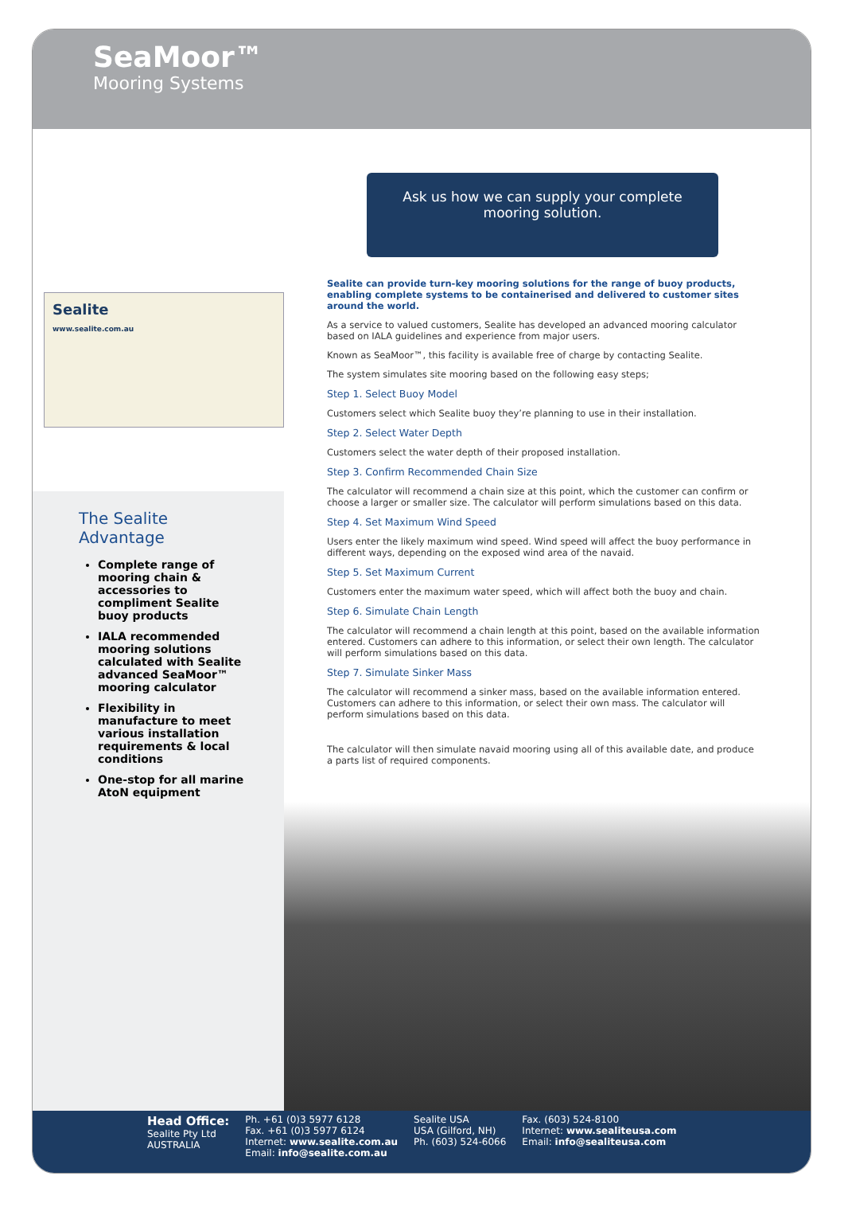SeaMoor™
Mooring Systems
Ask us how we can supply your complete
mooring solution.
Sealite
www.sealite.com.au
Sealite can provide turn-key mooring solutions for the range of buoy products, enabling complete systems to be containerised and delivered to customer sites around the world.
As a service to valued customers, Sealite has developed an advanced mooring calculator based on IALA guidelines and experience from major users.
Known as SeaMoor™, this facility is available free of charge by contacting Sealite.
The system simulates site mooring based on the following easy steps;
Step 1. Select Buoy Model
Customers select which Sealite buoy they’re planning to use in their installation.
Step 2. Select Water Depth
Customers select the water depth of their proposed installation.
Step 3. Confirm Recommended Chain Size
The calculator will recommend a chain size at this point, which the customer can confirm or choose a larger or smaller size. The calculator will perform simulations based on this data.
Step 4. Set Maximum Wind Speed
Users enter the likely maximum wind speed. Wind speed will affect the buoy performance in different ways, depending on the exposed wind area of the navaid.
Step 5. Set Maximum Current
Customers enter the maximum water speed, which will affect both the buoy and chain.
Step 6. Simulate Chain Length
The calculator will recommend a chain length at this point, based on the available information entered. Customers can adhere to this information, or select their own length. The calculator will perform simulations based on this data.
Step 7. Simulate Sinker Mass
The calculator will recommend a sinker mass, based on the available information entered. Customers can adhere to this information, or select their own mass. The calculator will perform simulations based on this data.
The calculator will then simulate navaid mooring using all of this available date, and produce a parts list of required components.
The Sealite Advantage
Complete range of mooring chain & accessories to compliment Sealite buoy products
IALA recommended mooring solutions calculated with Sealite advanced SeaMoor™ mooring calculator
Flexibility in manufacture to meet various installation requirements & local conditions
One-stop for all marine AtoN equipment
Head Office:
Sealite Pty Ltd
AUSTRALIA
Ph. +61 (0)3 5977 6128
Fax. +61 (0)3 5977 6124
Internet: www.sealite.com.au
Email: info@sealite.com.au
Sealite USA
USA (Gilford, NH)
Ph. (603) 524-6066
Fax. (603) 524-8100
Internet: www.sealiteusa.com
Email: info@sealiteusa.com